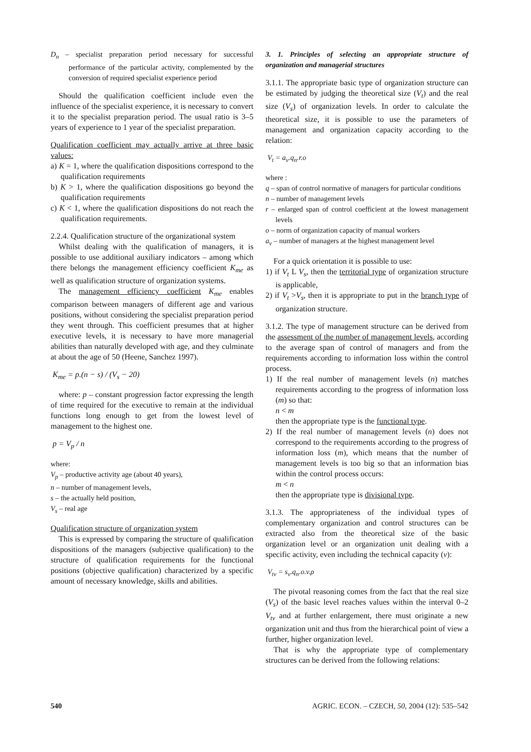D<sub>n</sub> – specialist preparation period necessary for successful performance of the particular activity, complemented by the conversion of required specialist experience period
Should the qualification coefficient include even the influence of the specialist experience, it is necessary to convert it to the specialist preparation period. The usual ratio is 3–5 years of experience to 1 year of the specialist preparation.
Qualification coefficient may actually arrive at three basic values:
a) K = 1, where the qualification dispositions correspond to the qualification requirements
b) K > 1, where the qualification dispositions go beyond the qualification requirements
c) K < 1, where the qualification dispositions do not reach the qualification requirements.
2.2.4. Qualification structure of the organizational system
Whilst dealing with the qualification of managers, it is possible to use additional auxiliary indicators – among which there belongs the management efficiency coefficient K<sub>me</sub> as well as qualification structure of organization systems.
The management efficiency coefficient K<sub>me</sub> enables comparison between managers of different age and various positions, without considering the specialist preparation period they went through. This coefficient presumes that at higher executive levels, it is necessary to have more managerial abilities than naturally developed with age, and they culminate at about the age of 50 (Heene, Sanchez 1997).
K<sub>me</sub> = p.(n − s) / (V<sub>s</sub> − 20)
where: p – constant progression factor expressing the length of time required for the executive to remain at the individual functions long enough to get from the lowest level of management to the highest one.
p = V<sub>p</sub> / n
where:
V<sub>p</sub> – productive activity age (about 40 years),
n – number of management levels,
s – the actually held position,
V<sub>s</sub> – real age
Qualification structure of organization system
This is expressed by comparing the structure of qualification dispositions of the managers (subjective qualification) to the structure of qualification requirements for the functional positions (objective qualification) characterized by a specific amount of necessary knowledge, skills and abilities.
3. 1. Principles of selecting an appropriate structure of organization and managerial structures
3.1.1. The appropriate basic type of organization structure can be estimated by judging the theoretical size (V<sub>t</sub>) and the real size (V<sub>s</sub>) of organization levels. In order to calculate the theoretical size, it is possible to use the parameters of management and organization capacity according to the relation:
V<sub>t</sub> = a<sub>v</sub>.q<sub>n</sub>.r.o
where :
q – span of control normative of managers for particular conditions
n – number of management levels
r – enlarged span of control coefficient at the lowest management levels
o – norm of organization capacity of manual workers
a<sub>v</sub> – number of managers at the highest management level
For a quick orientation it is possible to use:
1) if V<sub>t</sub> L V<sub>s</sub>, then the territorial type of organization structure is applicable,
2) if V<sub>t</sub> >V<sub>s</sub>, then it is appropriate to put in the branch type of organization structure.
3.1.2. The type of management structure can be derived from the assessment of the number of management levels, according to the average span of control of managers and from the requirements according to information loss within the control process.
1) If the real number of management levels (n) matches requirements according to the progress of information loss (m) so that:
n < m
then the appropriate type is the functional type.
2) If the real number of management levels (n) does not correspond to the requirements according to the progress of information loss (m), which means that the number of management levels is too big so that an information bias within the control process occurs:
m < n
then the appropriate type is divisional type.
3.1.3. The appropriateness of the individual types of complementary organization and control structures can be extracted also from the theoretical size of the basic organization level or an organization unit dealing with a specific activity, even including the technical capacity (v):
V<sub>tv</sub> = s<sub>v</sub>.q<sub>n</sub>.o.v.ρ
The pivotal reasoning comes from the fact that the real size (V<sub>s</sub>) of the basic level reaches values within the interval 0–2 V<sub>tv</sub> and at further enlargement, there must originate a new organization unit and thus from the hierarchical point of view a further, higher organization level.
That is why the appropriate type of complementary structures can be derived from the following relations:
540 AGRIC. ECON. – CZECH, 50, 2004 (12): 535–542